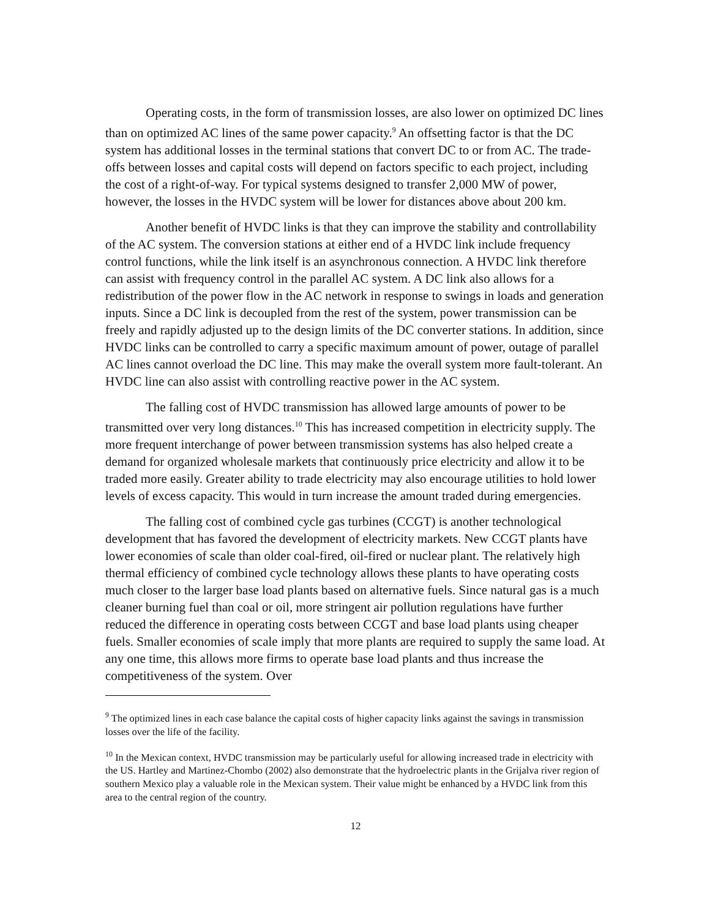Operating costs, in the form of transmission losses, are also lower on optimized DC lines than on optimized AC lines of the same power capacity.<sup>9</sup> An offsetting factor is that the DC system has additional losses in the terminal stations that convert DC to or from AC. The trade-offs between losses and capital costs will depend on factors specific to each project, including the cost of a right-of-way. For typical systems designed to transfer 2,000 MW of power, however, the losses in the HVDC system will be lower for distances above about 200 km.
Another benefit of HVDC links is that they can improve the stability and controllability of the AC system. The conversion stations at either end of a HVDC link include frequency control functions, while the link itself is an asynchronous connection. A HVDC link therefore can assist with frequency control in the parallel AC system. A DC link also allows for a redistribution of the power flow in the AC network in response to swings in loads and generation inputs. Since a DC link is decoupled from the rest of the system, power transmission can be freely and rapidly adjusted up to the design limits of the DC converter stations. In addition, since HVDC links can be controlled to carry a specific maximum amount of power, outage of parallel AC lines cannot overload the DC line. This may make the overall system more fault-tolerant. An HVDC line can also assist with controlling reactive power in the AC system.
The falling cost of HVDC transmission has allowed large amounts of power to be transmitted over very long distances.<sup>10</sup> This has increased competition in electricity supply. The more frequent interchange of power between transmission systems has also helped create a demand for organized wholesale markets that continuously price electricity and allow it to be traded more easily. Greater ability to trade electricity may also encourage utilities to hold lower levels of excess capacity. This would in turn increase the amount traded during emergencies.
The falling cost of combined cycle gas turbines (CCGT) is another technological development that has favored the development of electricity markets. New CCGT plants have lower economies of scale than older coal-fired, oil-fired or nuclear plant. The relatively high thermal efficiency of combined cycle technology allows these plants to have operating costs much closer to the larger base load plants based on alternative fuels. Since natural gas is a much cleaner burning fuel than coal or oil, more stringent air pollution regulations have further reduced the difference in operating costs between CCGT and base load plants using cheaper fuels. Smaller economies of scale imply that more plants are required to supply the same load. At any one time, this allows more firms to operate base load plants and thus increase the competitiveness of the system. Over
<sup>9</sup> The optimized lines in each case balance the capital costs of higher capacity links against the savings in transmission losses over the life of the facility.
<sup>10</sup> In the Mexican context, HVDC transmission may be particularly useful for allowing increased trade in electricity with the US. Hartley and Martinez-Chombo (2002) also demonstrate that the hydroelectric plants in the Grijalva river region of southern Mexico play a valuable role in the Mexican system. Their value might be enhanced by a HVDC link from this area to the central region of the country.
12